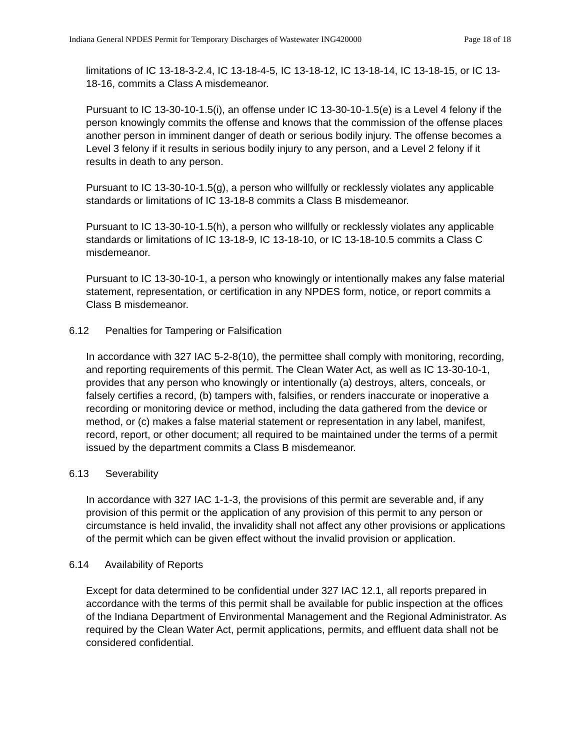Indiana General NPDES Permit for Temporary Discharges of Wastewater ING420000 Page 18 of 18
limitations of IC 13-18-3-2.4, IC 13-18-4-5, IC 13-18-12, IC 13-18-14, IC 13-18-15, or IC 13-18-16, commits a Class A misdemeanor.
Pursuant to IC 13-30-10-1.5(i), an offense under IC 13-30-10-1.5(e) is a Level 4 felony if the person knowingly commits the offense and knows that the commission of the offense places another person in imminent danger of death or serious bodily injury. The offense becomes a Level 3 felony if it results in serious bodily injury to any person, and a Level 2 felony if it results in death to any person.
Pursuant to IC 13-30-10-1.5(g), a person who willfully or recklessly violates any applicable standards or limitations of IC 13-18-8 commits a Class B misdemeanor.
Pursuant to IC 13-30-10-1.5(h), a person who willfully or recklessly violates any applicable standards or limitations of IC 13-18-9, IC 13-18-10, or IC 13-18-10.5 commits a Class C misdemeanor.
Pursuant to IC 13-30-10-1, a person who knowingly or intentionally makes any false material statement, representation, or certification in any NPDES form, notice, or report commits a Class B misdemeanor.
6.12 Penalties for Tampering or Falsification
In accordance with 327 IAC 5-2-8(10), the permittee shall comply with monitoring, recording, and reporting requirements of this permit. The Clean Water Act, as well as IC 13-30-10-1, provides that any person who knowingly or intentionally (a) destroys, alters, conceals, or falsely certifies a record, (b) tampers with, falsifies, or renders inaccurate or inoperative a recording or monitoring device or method, including the data gathered from the device or method, or (c) makes a false material statement or representation in any label, manifest, record, report, or other document; all required to be maintained under the terms of a permit issued by the department commits a Class B misdemeanor.
6.13 Severability
In accordance with 327 IAC 1-1-3, the provisions of this permit are severable and, if any provision of this permit or the application of any provision of this permit to any person or circumstance is held invalid, the invalidity shall not affect any other provisions or applications of the permit which can be given effect without the invalid provision or application.
6.14 Availability of Reports
Except for data determined to be confidential under 327 IAC 12.1, all reports prepared in accordance with the terms of this permit shall be available for public inspection at the offices of the Indiana Department of Environmental Management and the Regional Administrator. As required by the Clean Water Act, permit applications, permits, and effluent data shall not be considered confidential.